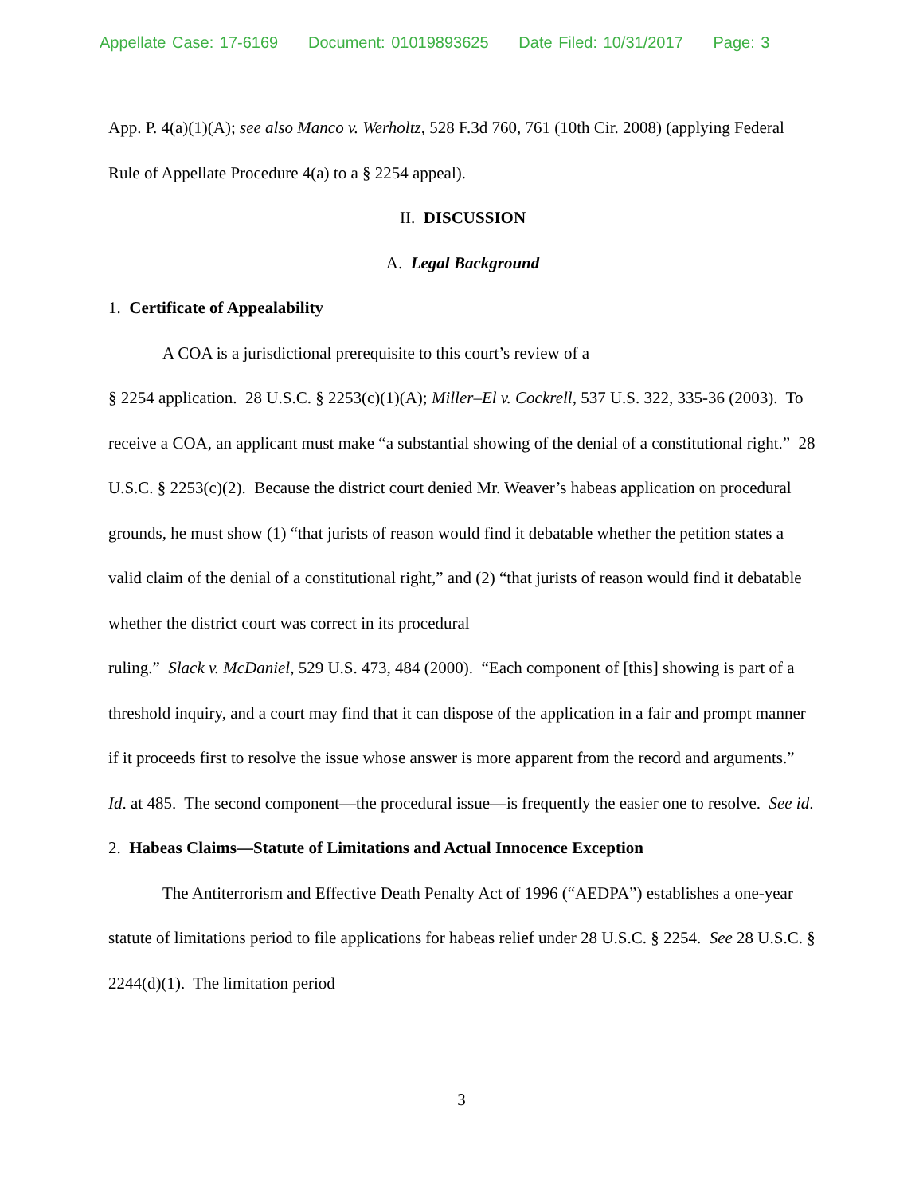Appellate Case: 17-6169 Document: 01019893625 Date Filed: 10/31/2017 Page: 3
App. P. 4(a)(1)(A); see also Manco v. Werholtz, 528 F.3d 760, 761 (10th Cir. 2008) (applying Federal Rule of Appellate Procedure 4(a) to a § 2254 appeal).
II. DISCUSSION
A. Legal Background
1. Certificate of Appealability
A COA is a jurisdictional prerequisite to this court’s review of a
§ 2254 application. 28 U.S.C. § 2253(c)(1)(A); Miller–El v. Cockrell, 537 U.S. 322, 335-36 (2003). To receive a COA, an applicant must make “a substantial showing of the denial of a constitutional right.” 28 U.S.C. § 2253(c)(2). Because the district court denied Mr. Weaver’s habeas application on procedural grounds, he must show (1) “that jurists of reason would find it debatable whether the petition states a valid claim of the denial of a constitutional right,” and (2) “that jurists of reason would find it debatable whether the district court was correct in its procedural
ruling.” Slack v. McDaniel, 529 U.S. 473, 484 (2000). “Each component of [this] showing is part of a threshold inquiry, and a court may find that it can dispose of the application in a fair and prompt manner if it proceeds first to resolve the issue whose answer is more apparent from the record and arguments.” Id. at 485. The second component—the procedural issue—is frequently the easier one to resolve. See id.
2. Habeas Claims—Statute of Limitations and Actual Innocence Exception
The Antiterrorism and Effective Death Penalty Act of 1996 (“AEDPA”) establishes a one-year statute of limitations period to file applications for habeas relief under 28 U.S.C. § 2254. See 28 U.S.C. § 2244(d)(1). The limitation period
3